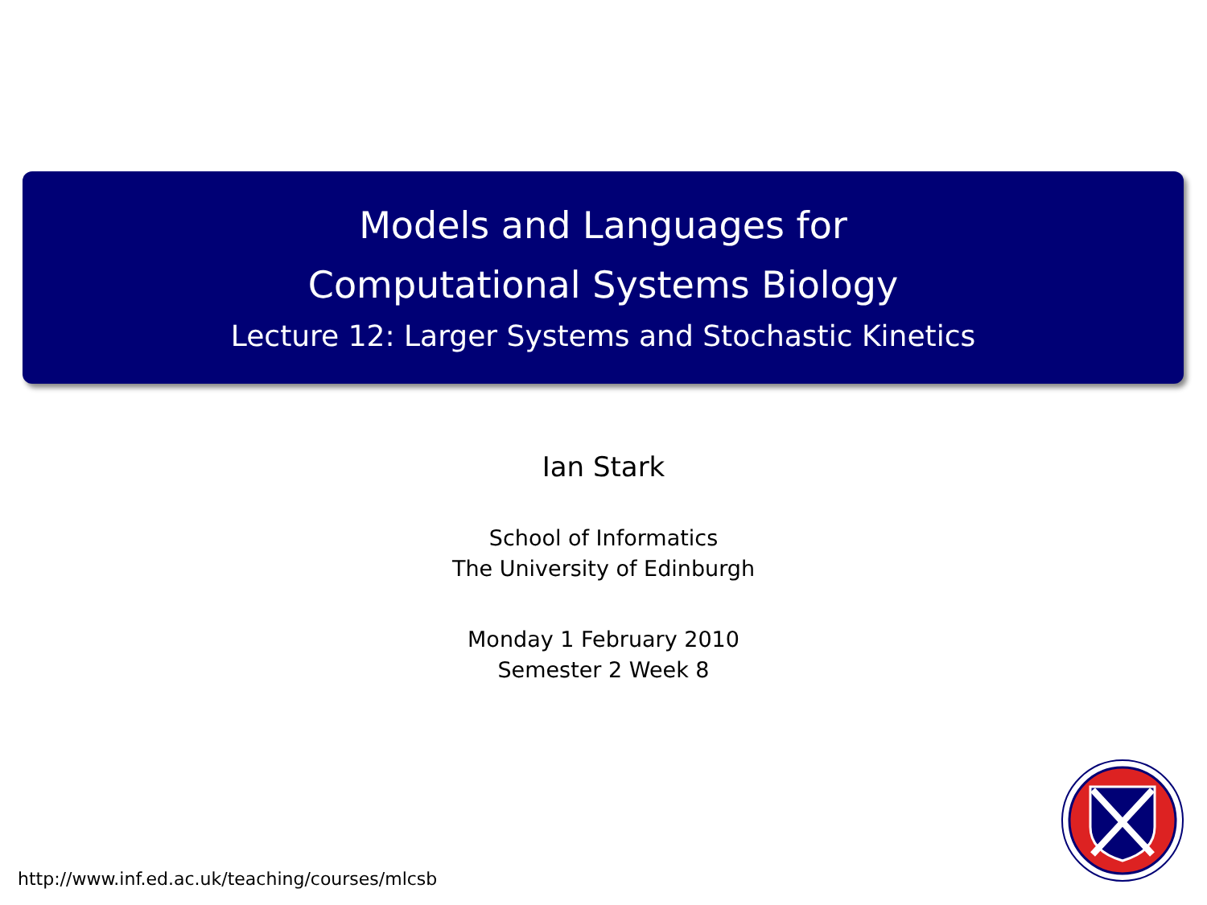Models and Languages for
Computational Systems Biology
Lecture 12: Larger Systems and Stochastic Kinetics
Ian Stark
School of Informatics
The University of Edinburgh
Monday 1 February 2010
Semester 2 Week 8
http://www.inf.ed.ac.uk/teaching/courses/mlcsb